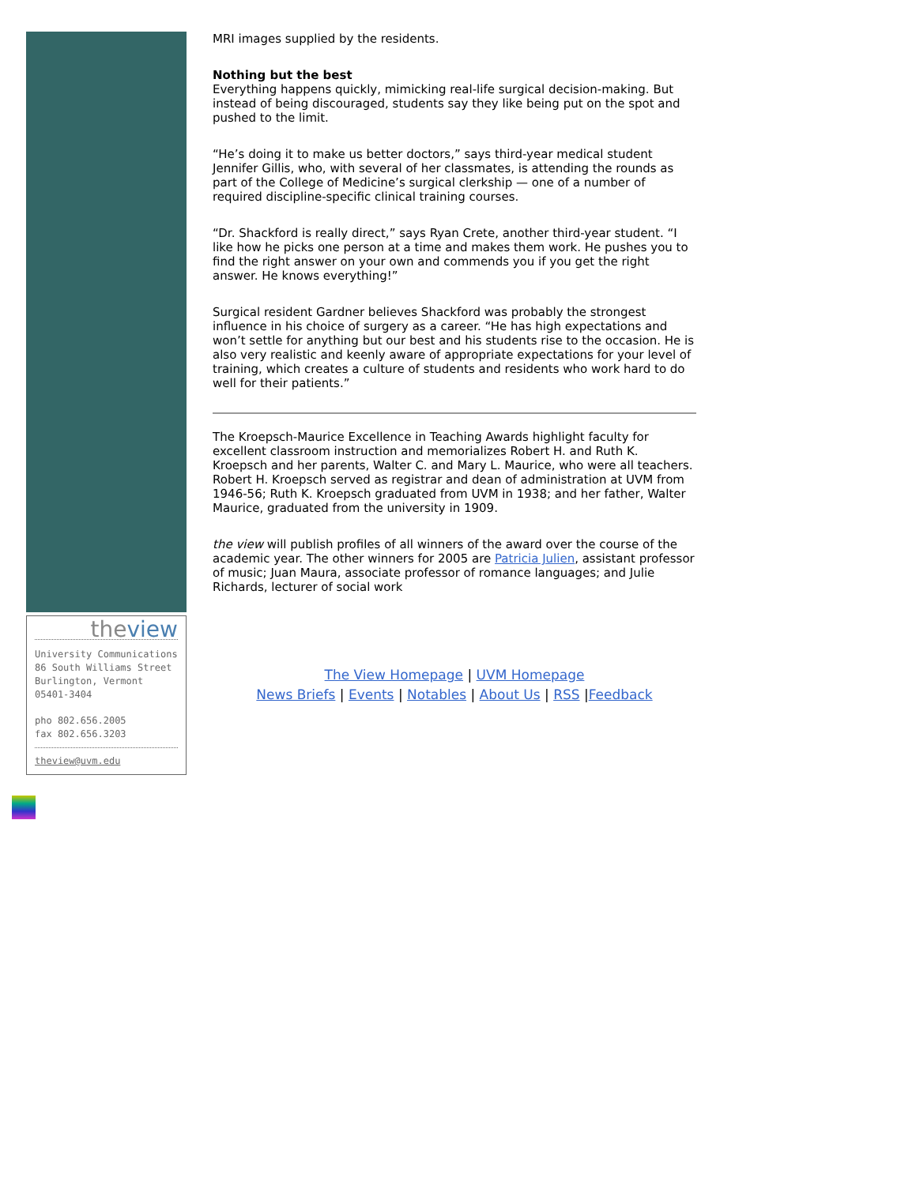theview
University Communications
86 South Williams Street
Burlington, Vermont
05401-3404
pho 802.656.2005
fax 802.656.3203
theview@uvm.edu
MRI images supplied by the residents.
Nothing but the best
Everything happens quickly, mimicking real-life surgical decision-making. But instead of being discouraged, students say they like being put on the spot and pushed to the limit.
“He’s doing it to make us better doctors,” says third-year medical student Jennifer Gillis, who, with several of her classmates, is attending the rounds as part of the College of Medicine’s surgical clerkship — one of a number of required discipline-specific clinical training courses.
“Dr. Shackford is really direct,” says Ryan Crete, another third-year student. “I like how he picks one person at a time and makes them work. He pushes you to find the right answer on your own and commends you if you get the right answer. He knows everything!”
Surgical resident Gardner believes Shackford was probably the strongest influence in his choice of surgery as a career. “He has high expectations and won’t settle for anything but our best and his students rise to the occasion. He is also very realistic and keenly aware of appropriate expectations for your level of training, which creates a culture of students and residents who work hard to do well for their patients.”
The Kroepsch-Maurice Excellence in Teaching Awards highlight faculty for excellent classroom instruction and memorializes Robert H. and Ruth K. Kroepsch and her parents, Walter C. and Mary L. Maurice, who were all teachers. Robert H. Kroepsch served as registrar and dean of administration at UVM from 1946-56; Ruth K. Kroepsch graduated from UVM in 1938; and her father, Walter Maurice, graduated from the university in 1909.
the view will publish profiles of all winners of the award over the course of the academic year. The other winners for 2005 are Patricia Julien, assistant professor of music; Juan Maura, associate professor of romance languages; and Julie Richards, lecturer of social work
The View Homepage | UVM Homepage
News Briefs | Events | Notables | About Us | RSS |Feedback